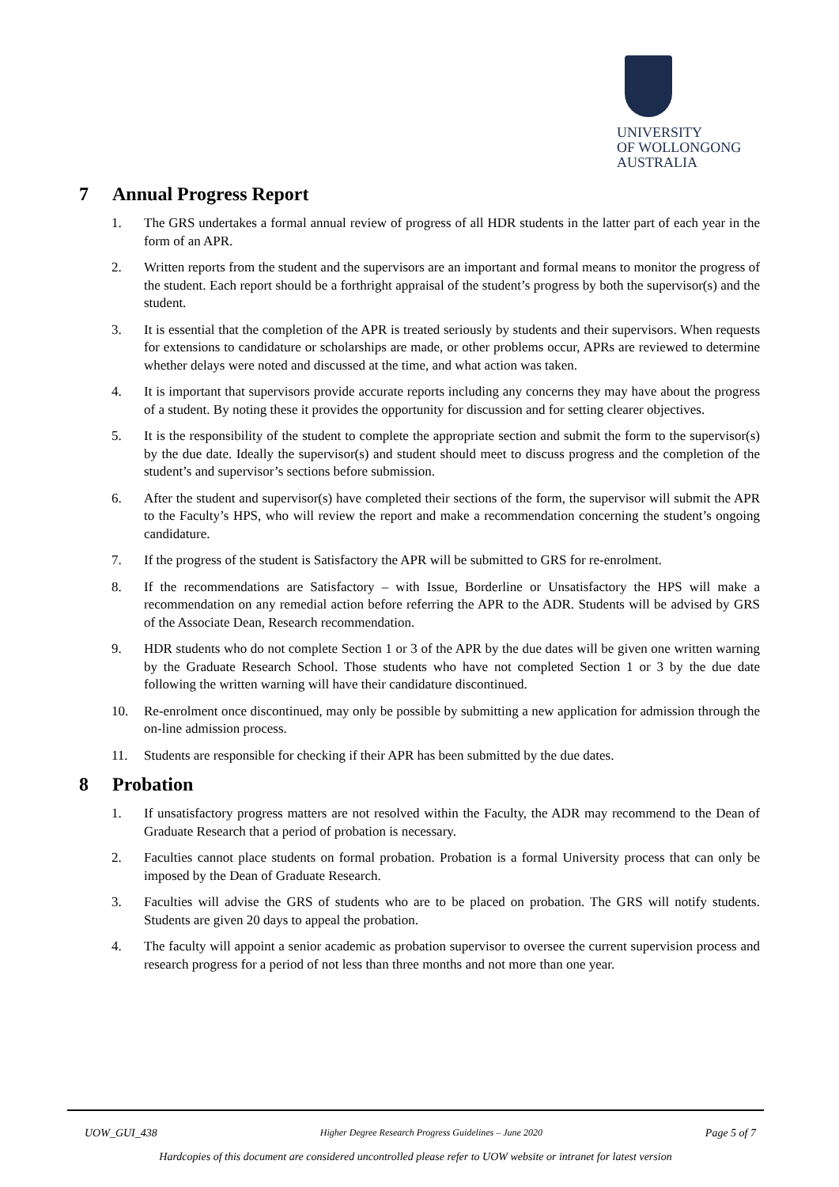UNIVERSITY
OF WOLLONGONG
AUSTRALIA
7 Annual Progress Report
1. The GRS undertakes a formal annual review of progress of all HDR students in the latter part of each year in the form of an APR.
2. Written reports from the student and the supervisors are an important and formal means to monitor the progress of the student. Each report should be a forthright appraisal of the student’s progress by both the supervisor(s) and the student.
3. It is essential that the completion of the APR is treated seriously by students and their supervisors. When requests for extensions to candidature or scholarships are made, or other problems occur, APRs are reviewed to determine whether delays were noted and discussed at the time, and what action was taken.
4. It is important that supervisors provide accurate reports including any concerns they may have about the progress of a student. By noting these it provides the opportunity for discussion and for setting clearer objectives.
5. It is the responsibility of the student to complete the appropriate section and submit the form to the supervisor(s) by the due date. Ideally the supervisor(s) and student should meet to discuss progress and the completion of the student’s and supervisor’s sections before submission.
6. After the student and supervisor(s) have completed their sections of the form, the supervisor will submit the APR to the Faculty’s HPS, who will review the report and make a recommendation concerning the student’s ongoing candidature.
7. If the progress of the student is Satisfactory the APR will be submitted to GRS for re-enrolment.
8. If the recommendations are Satisfactory – with Issue, Borderline or Unsatisfactory the HPS will make a recommendation on any remedial action before referring the APR to the ADR. Students will be advised by GRS of the Associate Dean, Research recommendation.
9. HDR students who do not complete Section 1 or 3 of the APR by the due dates will be given one written warning by the Graduate Research School. Those students who have not completed Section 1 or 3 by the due date following the written warning will have their candidature discontinued.
10. Re-enrolment once discontinued, may only be possible by submitting a new application for admission through the on-line admission process.
11. Students are responsible for checking if their APR has been submitted by the due dates.
8 Probation
1. If unsatisfactory progress matters are not resolved within the Faculty, the ADR may recommend to the Dean of Graduate Research that a period of probation is necessary.
2. Faculties cannot place students on formal probation. Probation is a formal University process that can only be imposed by the Dean of Graduate Research.
3. Faculties will advise the GRS of students who are to be placed on probation. The GRS will notify students. Students are given 20 days to appeal the probation.
4. The faculty will appoint a senior academic as probation supervisor to oversee the current supervision process and research progress for a period of not less than three months and not more than one year.
UOW_GUI_438 Higher Degree Research Progress Guidelines – June 2020 Page 5 of 7
Hardcopies of this document are considered uncontrolled please refer to UOW website or intranet for latest version